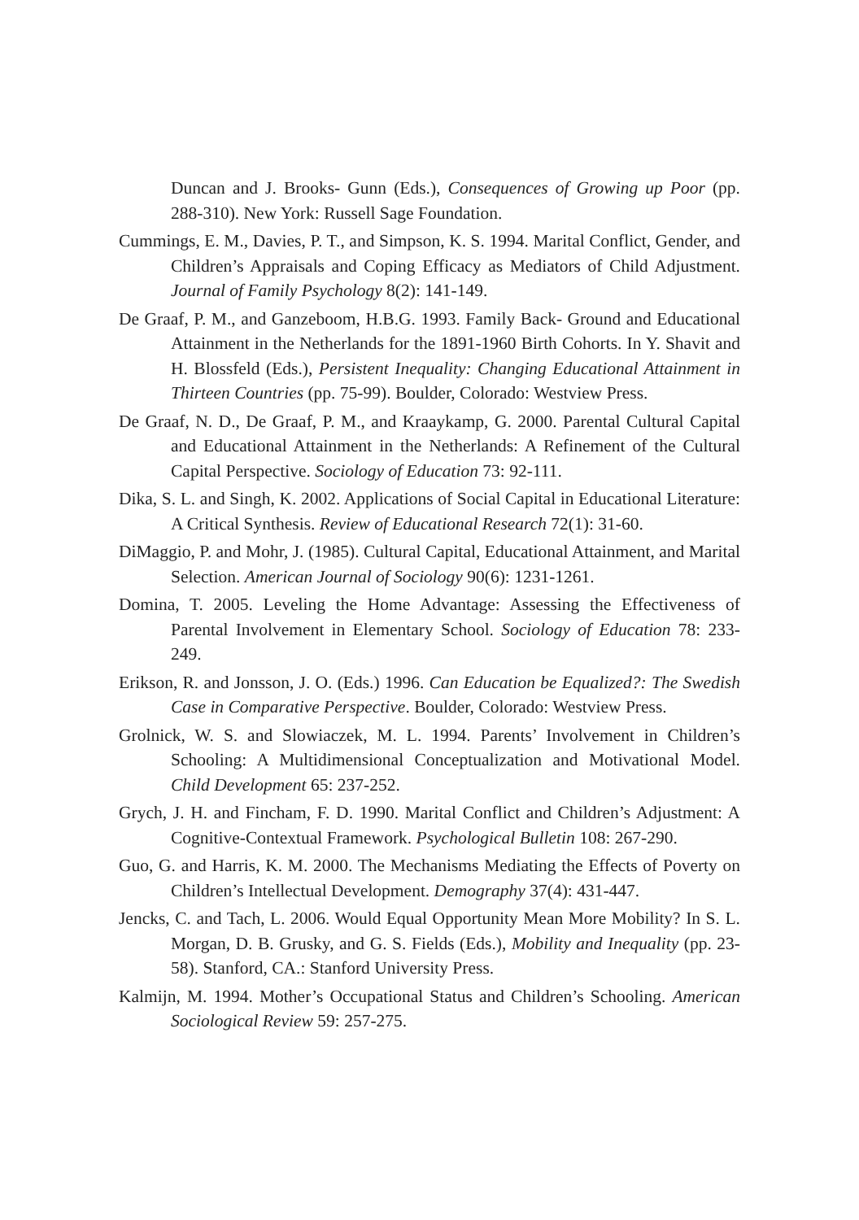Duncan and J. Brooks- Gunn (Eds.), Consequences of Growing up Poor (pp. 288-310). New York: Russell Sage Foundation.
Cummings, E. M., Davies, P. T., and Simpson, K. S. 1994. Marital Conflict, Gender, and Children’s Appraisals and Coping Efficacy as Mediators of Child Adjustment. Journal of Family Psychology 8(2): 141-149.
De Graaf, P. M., and Ganzeboom, H.B.G. 1993. Family Back- Ground and Educational Attainment in the Netherlands for the 1891-1960 Birth Cohorts. In Y. Shavit and H. Blossfeld (Eds.), Persistent Inequality: Changing Educational Attainment in Thirteen Countries (pp. 75-99). Boulder, Colorado: Westview Press.
De Graaf, N. D., De Graaf, P. M., and Kraaykamp, G. 2000. Parental Cultural Capital and Educational Attainment in the Netherlands: A Refinement of the Cultural Capital Perspective. Sociology of Education 73: 92-111.
Dika, S. L. and Singh, K. 2002. Applications of Social Capital in Educational Literature: A Critical Synthesis. Review of Educational Research 72(1): 31-60.
DiMaggio, P. and Mohr, J. (1985). Cultural Capital, Educational Attainment, and Marital Selection. American Journal of Sociology 90(6): 1231-1261.
Domina, T. 2005. Leveling the Home Advantage: Assessing the Effectiveness of Parental Involvement in Elementary School. Sociology of Education 78: 233-249.
Erikson, R. and Jonsson, J. O. (Eds.) 1996. Can Education be Equalized?: The Swedish Case in Comparative Perspective. Boulder, Colorado: Westview Press.
Grolnick, W. S. and Slowiaczek, M. L. 1994. Parents’ Involvement in Children’s Schooling: A Multidimensional Conceptualization and Motivational Model. Child Development 65: 237-252.
Grych, J. H. and Fincham, F. D. 1990. Marital Conflict and Children’s Adjustment: A Cognitive-Contextual Framework. Psychological Bulletin 108: 267-290.
Guo, G. and Harris, K. M. 2000. The Mechanisms Mediating the Effects of Poverty on Children’s Intellectual Development. Demography 37(4): 431-447.
Jencks, C. and Tach, L. 2006. Would Equal Opportunity Mean More Mobility? In S. L. Morgan, D. B. Grusky, and G. S. Fields (Eds.), Mobility and Inequality (pp. 23-58). Stanford, CA.: Stanford University Press.
Kalmijn, M. 1994. Mother’s Occupational Status and Children’s Schooling. American Sociological Review 59: 257-275.